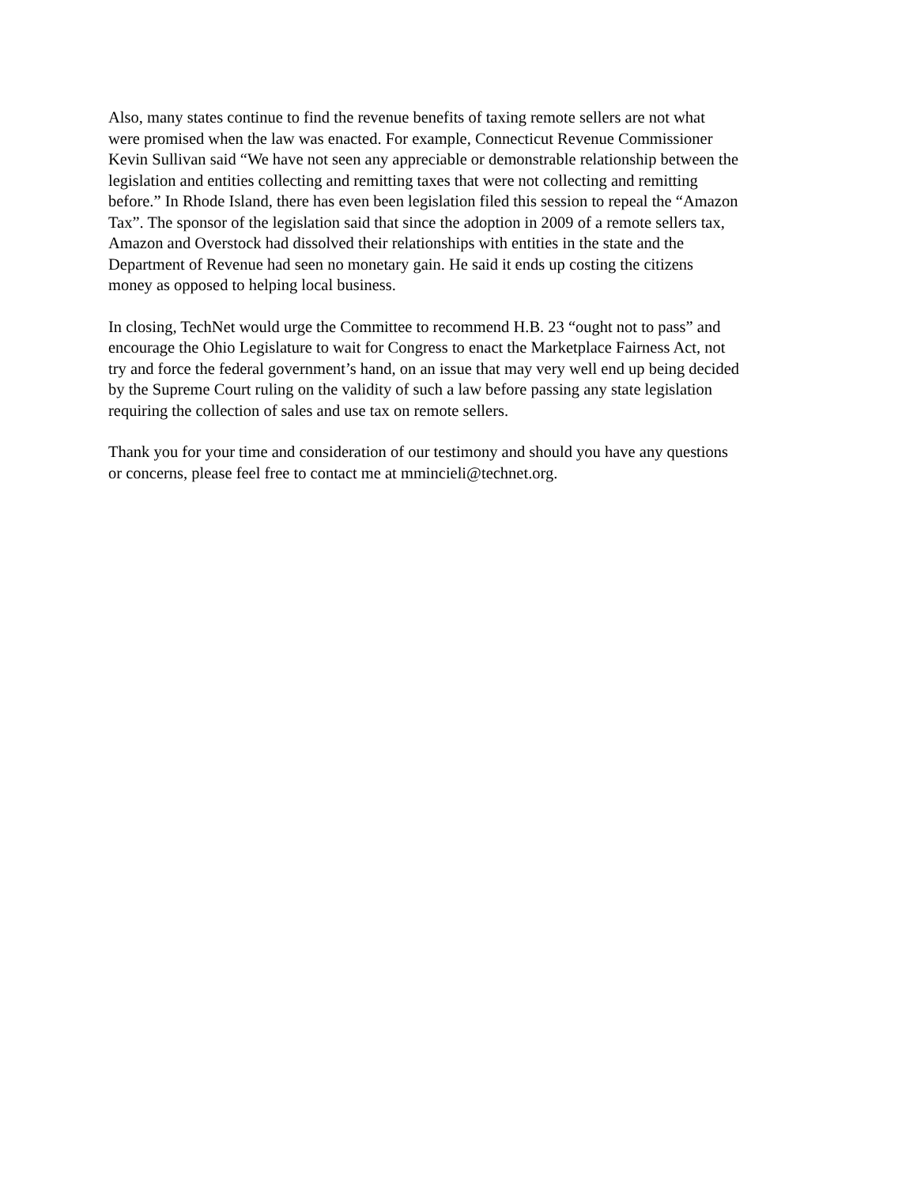Also, many states continue to find the revenue benefits of taxing remote sellers are not what
were promised when the law was enacted. For example, Connecticut Revenue Commissioner
Kevin Sullivan said “We have not seen any appreciable or demonstrable relationship between the
legislation and entities collecting and remitting taxes that were not collecting and remitting
before.” In Rhode Island, there has even been legislation filed this session to repeal the “Amazon
Tax”. The sponsor of the legislation said that since the adoption in 2009 of a remote sellers tax,
Amazon and Overstock had dissolved their relationships with entities in the state and the
Department of Revenue had seen no monetary gain. He said it ends up costing the citizens
money as opposed to helping local business.
In closing, TechNet would urge the Committee to recommend H.B. 23 “ought not to pass” and
encourage the Ohio Legislature to wait for Congress to enact the Marketplace Fairness Act, not
try and force the federal government’s hand, on an issue that may very well end up being decided
by the Supreme Court ruling on the validity of such a law before passing any state legislation
requiring the collection of sales and use tax on remote sellers.
Thank you for your time and consideration of our testimony and should you have any questions
or concerns, please feel free to contact me at mmincieli@technet.org.